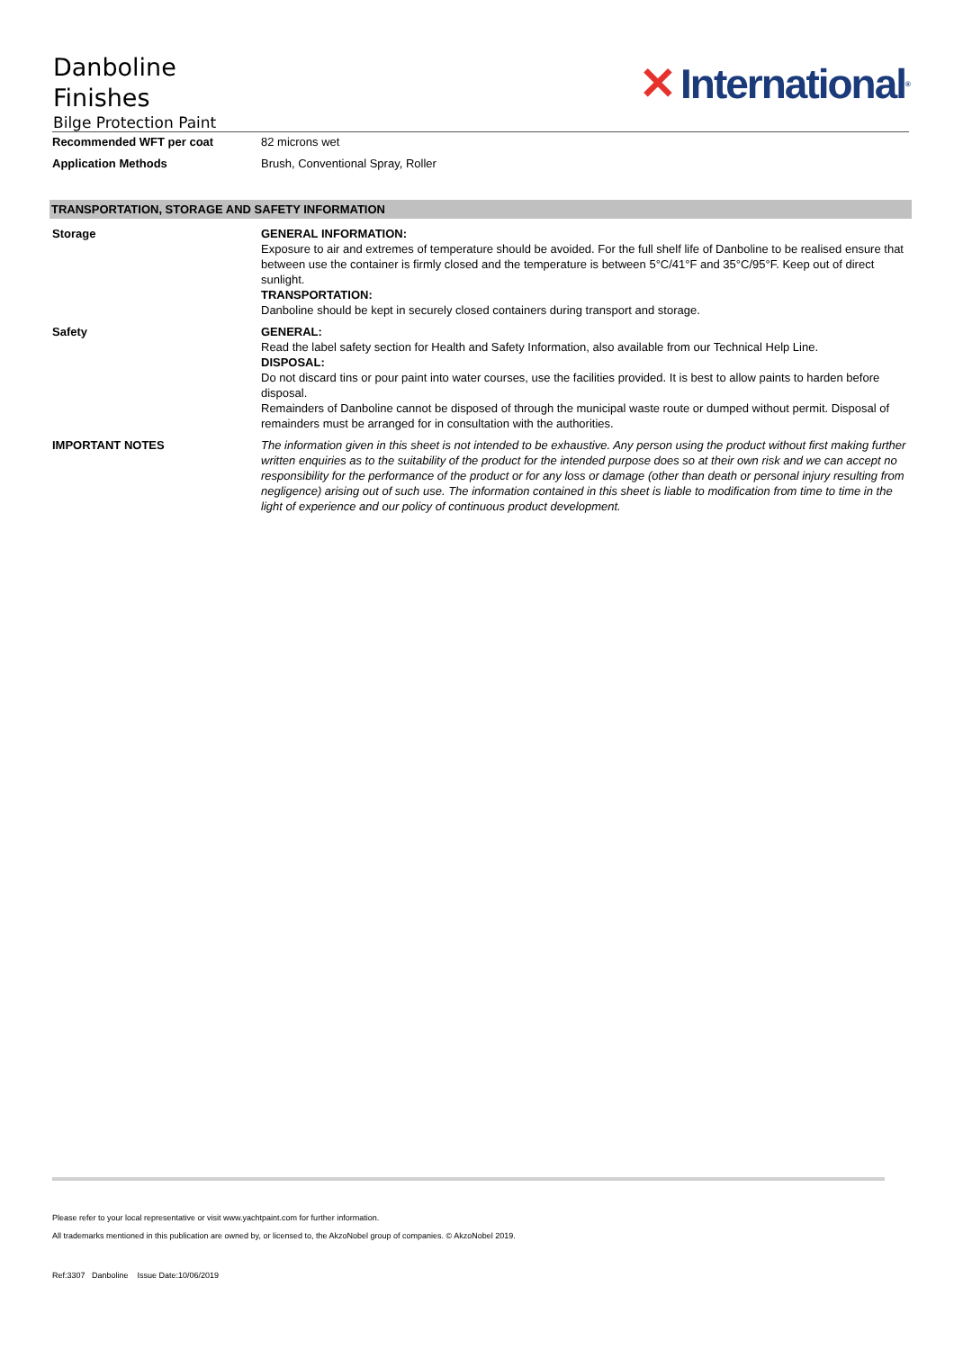Danboline
Finishes
Bilge Protection Paint
✕ International<sup>®</sup>
| Recommended WFT per coat | 82 microns wet |
| Application Methods | Brush, Conventional Spray, Roller |
TRANSPORTATION, STORAGE AND SAFETY INFORMATION
| Storage | GENERAL INFORMATION: Exposure to air and extremes of temperature should be avoided. For the full shelf life of Danboline to be realised ensure that between use the container is firmly closed and the temperature is between 5°C/41°F and 35°C/95°F. Keep out of direct sunlight. TRANSPORTATION: Danboline should be kept in securely closed containers during transport and storage. |
| Safety | GENERAL: Read the label safety section for Health and Safety Information, also available from our Technical Help Line. DISPOSAL: Do not discard tins or pour paint into water courses, use the facilities provided. It is best to allow paints to harden before disposal. Remainders of Danboline cannot be disposed of through the municipal waste route or dumped without permit. Disposal of remainders must be arranged for in consultation with the authorities. |
| IMPORTANT NOTES | The information given in this sheet is not intended to be exhaustive. Any person using the product without first making further written enquiries as to the suitability of the product for the intended purpose does so at their own risk and we can accept no responsibility for the performance of the product or for any loss or damage (other than death or personal injury resulting from negligence) arising out of such use. The information contained in this sheet is liable to modification from time to time in the light of experience and our policy of continuous product development. |
Please refer to your local representative or visit www.yachtpaint.com for further information.
All trademarks mentioned in this publication are owned by, or licensed to, the AkzoNobel group of companies. © AkzoNobel 2019.
Ref:3307 Danboline Issue Date:10/06/2019